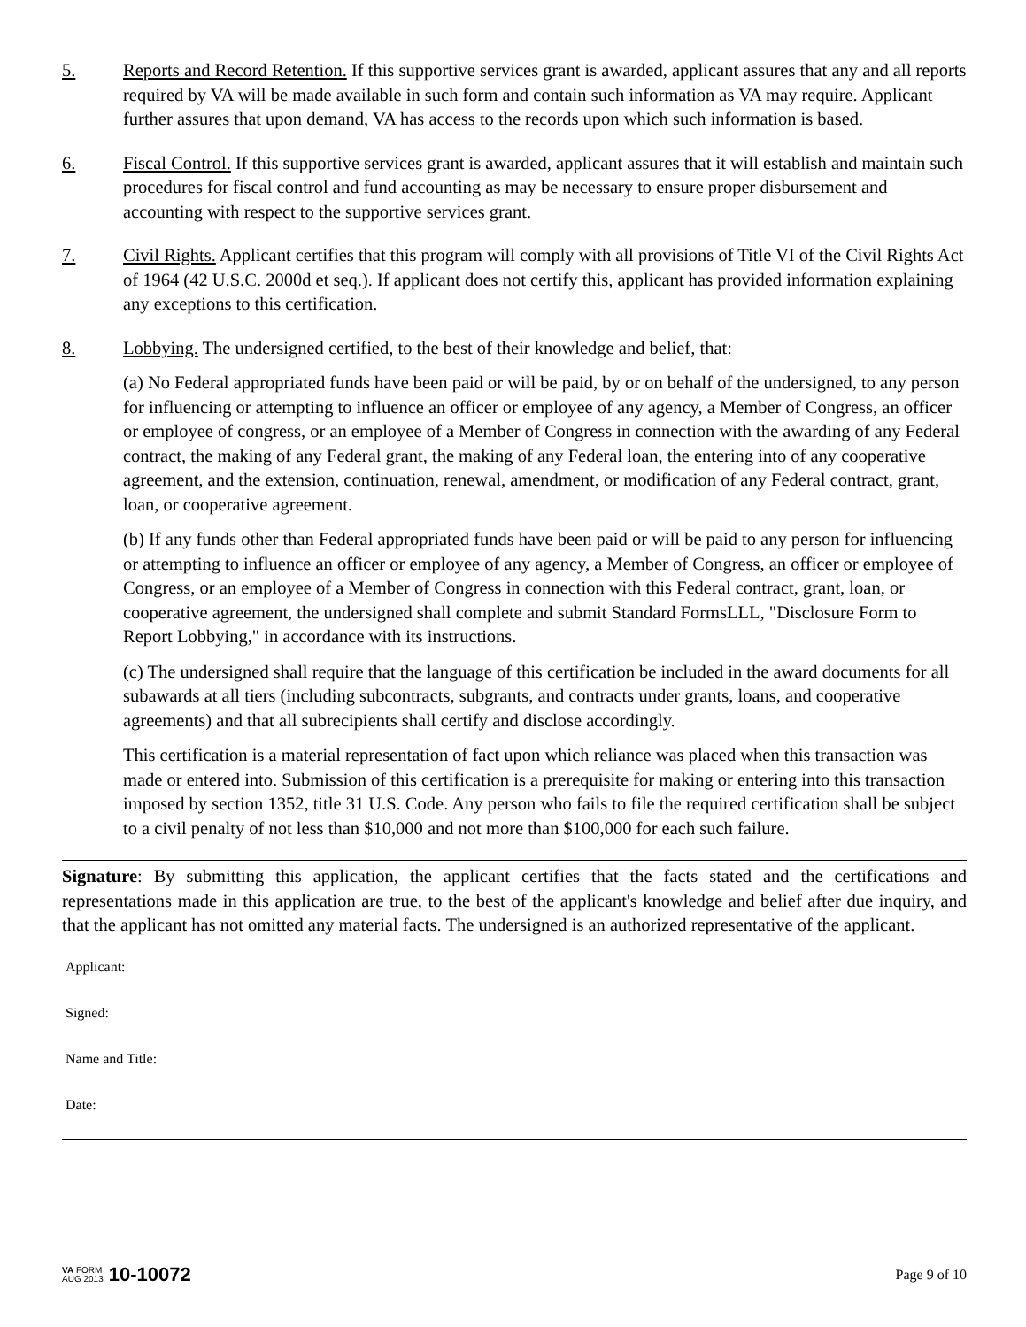5. Reports and Record Retention. If this supportive services grant is awarded, applicant assures that any and all reports required by VA will be made available in such form and contain such information as VA may require. Applicant further assures that upon demand, VA has access to the records upon which such information is based.
6. Fiscal Control. If this supportive services grant is awarded, applicant assures that it will establish and maintain such procedures for fiscal control and fund accounting as may be necessary to ensure proper disbursement and accounting with respect to the supportive services grant.
7. Civil Rights. Applicant certifies that this program will comply with all provisions of Title VI of the Civil Rights Act of 1964 (42 U.S.C. 2000d et seq.). If applicant does not certify this, applicant has provided information explaining any exceptions to this certification.
8. Lobbying. The undersigned certified, to the best of their knowledge and belief, that:
(a) No Federal appropriated funds have been paid or will be paid, by or on behalf of the undersigned, to any person for influencing or attempting to influence an officer or employee of any agency, a Member of Congress, an officer or employee of congress, or an employee of a Member of Congress in connection with the awarding of any Federal contract, the making of any Federal grant, the making of any Federal loan, the entering into of any cooperative agreement, and the extension, continuation, renewal, amendment, or modification of any Federal contract, grant, loan, or cooperative agreement.
(b) If any funds other than Federal appropriated funds have been paid or will be paid to any person for influencing or attempting to influence an officer or employee of any agency, a Member of Congress, an officer or employee of Congress, or an employee of a Member of Congress in connection with this Federal contract, grant, loan, or cooperative agreement, the undersigned shall complete and submit Standard FormsLLL, "Disclosure Form to Report Lobbying," in accordance with its instructions.
(c) The undersigned shall require that the language of this certification be included in the award documents for all subawards at all tiers (including subcontracts, subgrants, and contracts under grants, loans, and cooperative agreements) and that all subrecipients shall certify and disclose accordingly.
This certification is a material representation of fact upon which reliance was placed when this transaction was made or entered into. Submission of this certification is a prerequisite for making or entering into this transaction imposed by section 1352, title 31 U.S. Code. Any person who fails to file the required certification shall be subject to a civil penalty of not less than $10,000 and not more than $100,000 for each such failure.
Signature: By submitting this application, the applicant certifies that the facts stated and the certifications and representations made in this application are true, to the best of the applicant's knowledge and belief after due inquiry, and that the applicant has not omitted any material facts. The undersigned is an authorized representative of the applicant.
Applicant:
Signed:
Name and Title:
Date:
VA FORM
AUG 2013
10-10072
Page 9 of 10